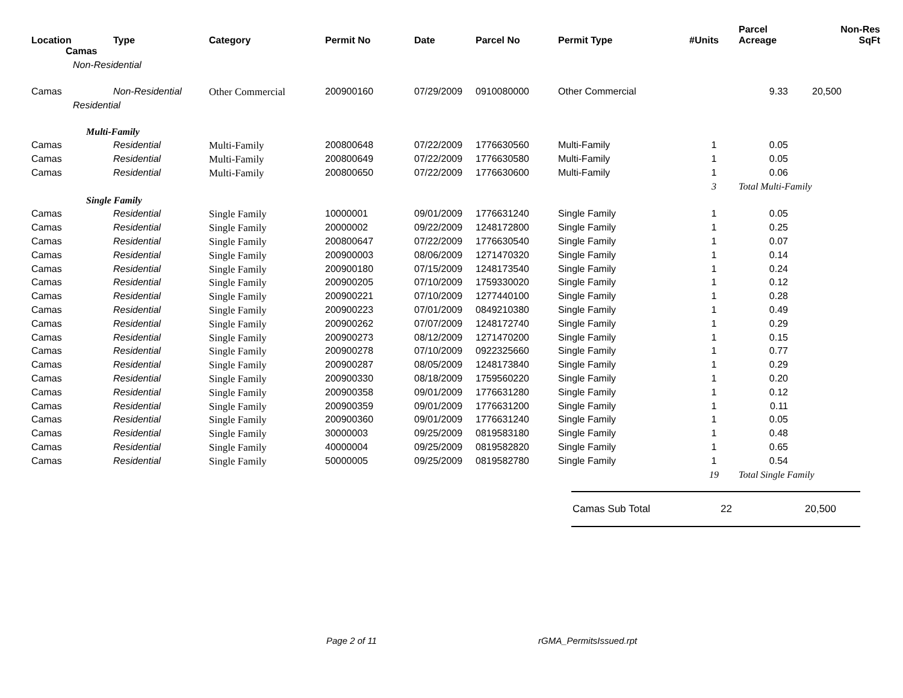| Location | Type | Category | Permit No | Date | Parcel No | Permit Type | #Units | Parcel Acreage | Non-Res SqFt |
| --- | --- | --- | --- | --- | --- | --- | --- | --- | --- |
| Camas | | | | | | | | | |
| Non-Residential | | | | | | | | | |
| Camas | Non-Residential | Other Commercial | 200900160 | 07/29/2009 | 0910080000 | Other Commercial | | 9.33 | 20,500 |
| Residential | | | | | | | | | |
| Multi-Family | | | | | | | | | |
| Camas | Residential | Multi-Family | 200800648 | 07/22/2009 | 1776630560 | Multi-Family | 1 | 0.05 | |
| Camas | Residential | Multi-Family | 200800649 | 07/22/2009 | 1776630580 | Multi-Family | 1 | 0.05 | |
| Camas | Residential | Multi-Family | 200800650 | 07/22/2009 | 1776630600 | Multi-Family | 1 | 0.06 | |
| | | | | | | | 3 | Total Multi-Family | |
| Single Family | | | | | | | | | |
| Camas | Residential | Single Family | 10000001 | 09/01/2009 | 1776631240 | Single Family | 1 | 0.05 | |
| Camas | Residential | Single Family | 20000002 | 09/22/2009 | 1248172800 | Single Family | 1 | 0.25 | |
| Camas | Residential | Single Family | 200800647 | 07/22/2009 | 1776630540 | Single Family | 1 | 0.07 | |
| Camas | Residential | Single Family | 200900003 | 08/06/2009 | 1271470320 | Single Family | 1 | 0.14 | |
| Camas | Residential | Single Family | 200900180 | 07/15/2009 | 1248173540 | Single Family | 1 | 0.24 | |
| Camas | Residential | Single Family | 200900205 | 07/10/2009 | 1759330020 | Single Family | 1 | 0.12 | |
| Camas | Residential | Single Family | 200900221 | 07/10/2009 | 1277440100 | Single Family | 1 | 0.28 | |
| Camas | Residential | Single Family | 200900223 | 07/01/2009 | 0849210380 | Single Family | 1 | 0.49 | |
| Camas | Residential | Single Family | 200900262 | 07/07/2009 | 1248172740 | Single Family | 1 | 0.29 | |
| Camas | Residential | Single Family | 200900273 | 08/12/2009 | 1271470200 | Single Family | 1 | 0.15 | |
| Camas | Residential | Single Family | 200900278 | 07/10/2009 | 0922325660 | Single Family | 1 | 0.77 | |
| Camas | Residential | Single Family | 200900287 | 08/05/2009 | 1248173840 | Single Family | 1 | 0.29 | |
| Camas | Residential | Single Family | 200900330 | 08/18/2009 | 1759560220 | Single Family | 1 | 0.20 | |
| Camas | Residential | Single Family | 200900358 | 09/01/2009 | 1776631280 | Single Family | 1 | 0.12 | |
| Camas | Residential | Single Family | 200900359 | 09/01/2009 | 1776631200 | Single Family | 1 | 0.11 | |
| Camas | Residential | Single Family | 200900360 | 09/01/2009 | 1776631240 | Single Family | 1 | 0.05 | |
| Camas | Residential | Single Family | 30000003 | 09/25/2009 | 0819583180 | Single Family | 1 | 0.48 | |
| Camas | Residential | Single Family | 40000004 | 09/25/2009 | 0819582820 | Single Family | 1 | 0.65 | |
| Camas | Residential | Single Family | 50000005 | 09/25/2009 | 0819582780 | Single Family | 1 | 0.54 | |
| | | | | | | | 19 | Total Single Family | |
Camas Sub Total 22 20,500
Page 2 of 11 rGMA_PermitsIssued.rpt